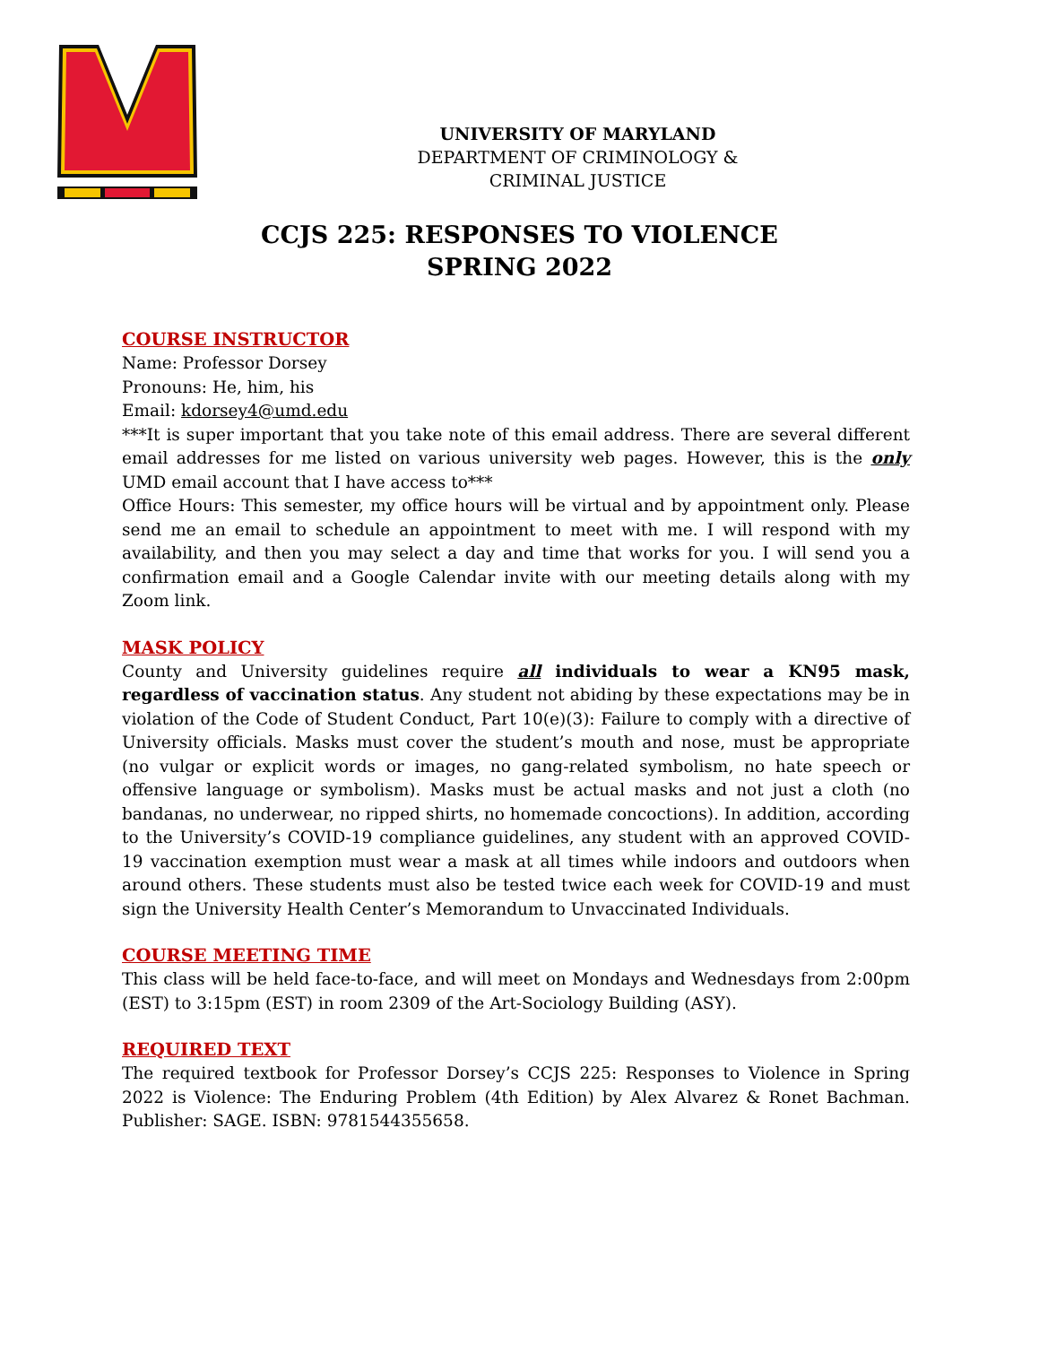UNIVERSITY OF MARYLAND
DEPARTMENT OF CRIMINOLOGY &
CRIMINAL JUSTICE
CCJS 225: RESPONSES TO VIOLENCE
SPRING 2022
COURSE INSTRUCTOR
Name: Professor Dorsey
Pronouns: He, him, his
Email: kdorsey4@umd.edu
***It is super important that you take note of this email address. There are several different email addresses for me listed on various university web pages. However, this is the only UMD email account that I have access to***
Office Hours: This semester, my office hours will be virtual and by appointment only. Please send me an email to schedule an appointment to meet with me. I will respond with my availability, and then you may select a day and time that works for you. I will send you a confirmation email and a Google Calendar invite with our meeting details along with my Zoom link.
MASK POLICY
County and University guidelines require all individuals to wear a KN95 mask, regardless of vaccination status. Any student not abiding by these expectations may be in violation of the Code of Student Conduct, Part 10(e)(3): Failure to comply with a directive of University officials. Masks must cover the student’s mouth and nose, must be appropriate (no vulgar or explicit words or images, no gang-related symbolism, no hate speech or offensive language or symbolism). Masks must be actual masks and not just a cloth (no bandanas, no underwear, no ripped shirts, no homemade concoctions). In addition, according to the University’s COVID-19 compliance guidelines, any student with an approved COVID-19 vaccination exemption must wear a mask at all times while indoors and outdoors when around others. These students must also be tested twice each week for COVID-19 and must sign the University Health Center’s Memorandum to Unvaccinated Individuals.
COURSE MEETING TIME
This class will be held face-to-face, and will meet on Mondays and Wednesdays from 2:00pm (EST) to 3:15pm (EST) in room 2309 of the Art-Sociology Building (ASY).
REQUIRED TEXT
The required textbook for Professor Dorsey’s CCJS 225: Responses to Violence in Spring 2022 is Violence: The Enduring Problem (4th Edition) by Alex Alvarez & Ronet Bachman. Publisher: SAGE. ISBN: 9781544355658.